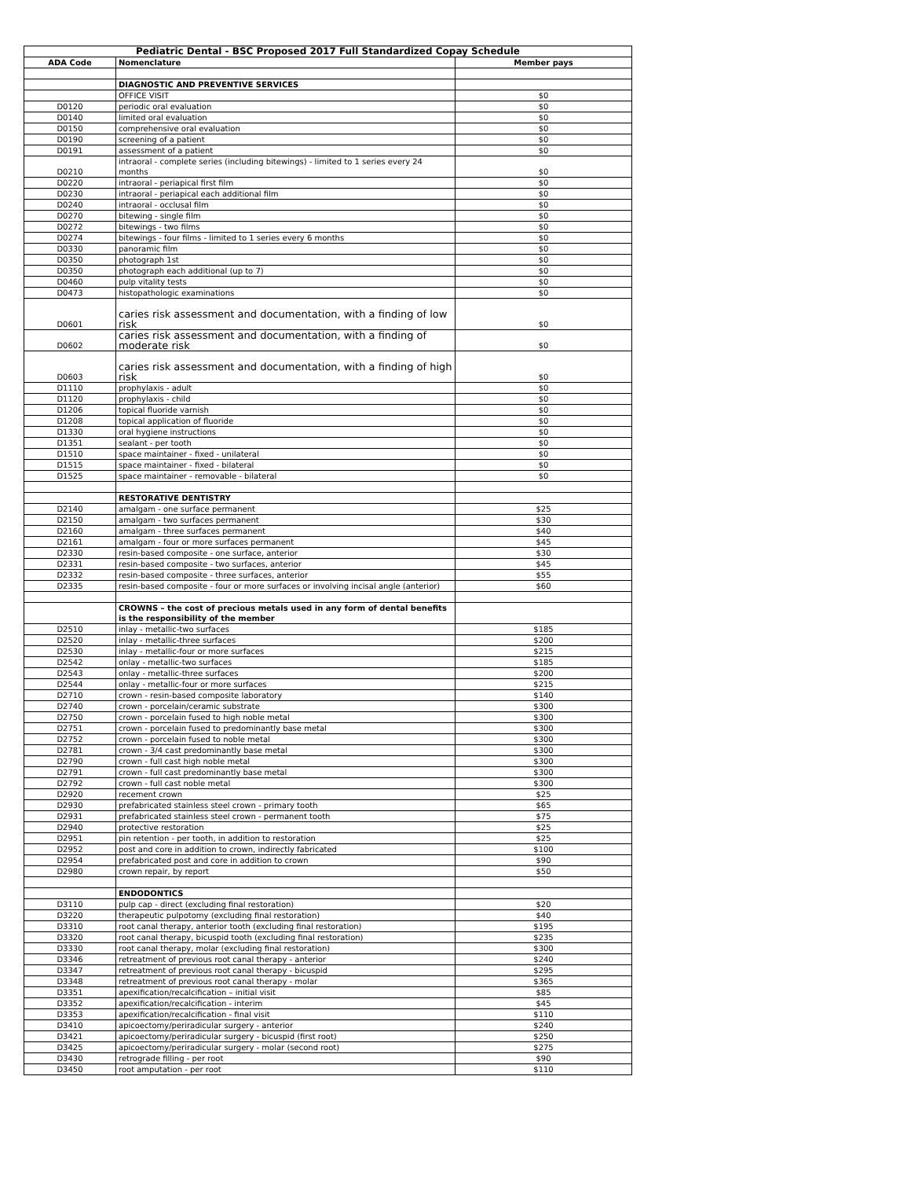| Pediatric Dental - BSC Proposed 2017 Full Standardized Copay Schedule | | |
| --- | --- | --- |
| ADA Code | Nomenclature | Member pays |
| | DIAGNOSTIC AND PREVENTIVE SERVICES | |
| | OFFICE VISIT | $0 |
| D0120 | periodic oral evaluation | $0 |
| D0140 | limited oral evaluation | $0 |
| D0150 | comprehensive oral evaluation | $0 |
| D0190 | screening of a patient | $0 |
| D0191 | assessment of a patient | $0 |
| D0210 | intraoral - complete series (including bitewings) - limited to 1 series every 24 months | $0 |
| D0220 | intraoral - periapical first film | $0 |
| D0230 | intraoral - periapical each additional film | $0 |
| D0240 | intraoral - occlusal film | $0 |
| D0270 | bitewing - single film | $0 |
| D0272 | bitewings - two films | $0 |
| D0274 | bitewings - four films - limited to 1 series every 6 months | $0 |
| D0330 | panoramic film | $0 |
| D0350 | photograph 1st | $0 |
| D0350 | photograph each additional (up to 7) | $0 |
| D0460 | pulp vitality tests | $0 |
| D0473 | histopathologic examinations | $0 |
| D0601 | caries risk assessment and documentation, with a finding of low risk | $0 |
| D0602 | caries risk assessment and documentation, with a finding of moderate risk | $0 |
| D0603 | caries risk assessment and documentation, with a finding of high risk | $0 |
| D1110 | prophylaxis - adult | $0 |
| D1120 | prophylaxis - child | $0 |
| D1206 | topical fluoride varnish | $0 |
| D1208 | topical application of fluoride | $0 |
| D1330 | oral hygiene instructions | $0 |
| D1351 | sealant - per tooth | $0 |
| D1510 | space maintainer - fixed - unilateral | $0 |
| D1515 | space maintainer - fixed - bilateral | $0 |
| D1525 | space maintainer - removable - bilateral | $0 |
| | RESTORATIVE DENTISTRY | |
| D2140 | amalgam - one surface permanent | $25 |
| D2150 | amalgam - two surfaces permanent | $30 |
| D2160 | amalgam - three surfaces permanent | $40 |
| D2161 | amalgam - four or more surfaces permanent | $45 |
| D2330 | resin-based composite - one surface, anterior | $30 |
| D2331 | resin-based composite - two surfaces, anterior | $45 |
| D2332 | resin-based composite - three surfaces, anterior | $55 |
| D2335 | resin-based composite - four or more surfaces or involving incisal angle (anterior) | $60 |
| | CROWNS – the cost of precious metals used in any form of dental benefits is the responsibility of the member | |
| D2510 | inlay - metallic-two surfaces | $185 |
| D2520 | inlay - metallic-three surfaces | $200 |
| D2530 | inlay - metallic-four or more surfaces | $215 |
| D2542 | onlay - metallic-two surfaces | $185 |
| D2543 | onlay - metallic-three surfaces | $200 |
| D2544 | onlay - metallic-four or more surfaces | $215 |
| D2710 | crown - resin-based composite laboratory | $140 |
| D2740 | crown - porcelain/ceramic substrate | $300 |
| D2750 | crown - porcelain fused to high noble metal | $300 |
| D2751 | crown - porcelain fused to predominantly base metal | $300 |
| D2752 | crown - porcelain fused to noble metal | $300 |
| D2781 | crown - 3/4 cast predominantly base metal | $300 |
| D2790 | crown - full cast high noble metal | $300 |
| D2791 | crown - full cast predominantly base metal | $300 |
| D2792 | crown - full cast noble metal | $300 |
| D2920 | recement crown | $25 |
| D2930 | prefabricated stainless steel crown - primary tooth | $65 |
| D2931 | prefabricated stainless steel crown - permanent tooth | $75 |
| D2940 | protective restoration | $25 |
| D2951 | pin retention - per tooth, in addition to restoration | $25 |
| D2952 | post and core in addition to crown, indirectly fabricated | $100 |
| D2954 | prefabricated post and core in addition to crown | $90 |
| D2980 | crown repair, by report | $50 |
| | ENDODONTICS | |
| D3110 | pulp cap - direct (excluding final restoration) | $20 |
| D3220 | therapeutic pulpotomy (excluding final restoration) | $40 |
| D3310 | root canal therapy, anterior tooth (excluding final restoration) | $195 |
| D3320 | root canal therapy, bicuspid tooth (excluding final restoration) | $235 |
| D3330 | root canal therapy, molar (excluding final restoration) | $300 |
| D3346 | retreatment of previous root canal therapy - anterior | $240 |
| D3347 | retreatment of previous root canal therapy - bicuspid | $295 |
| D3348 | retreatment of previous root canal therapy - molar | $365 |
| D3351 | apexification/recalcification – initial visit | $85 |
| D3352 | apexification/recalcification - interim | $45 |
| D3353 | apexification/recalcification - final visit | $110 |
| D3410 | apicoectomy/periradicular surgery - anterior | $240 |
| D3421 | apicoectomy/periradicular surgery - bicuspid (first root) | $250 |
| D3425 | apicoectomy/periradicular surgery - molar (second root) | $275 |
| D3430 | retrograde filling - per root | $90 |
| D3450 | root amputation - per root | $110 |